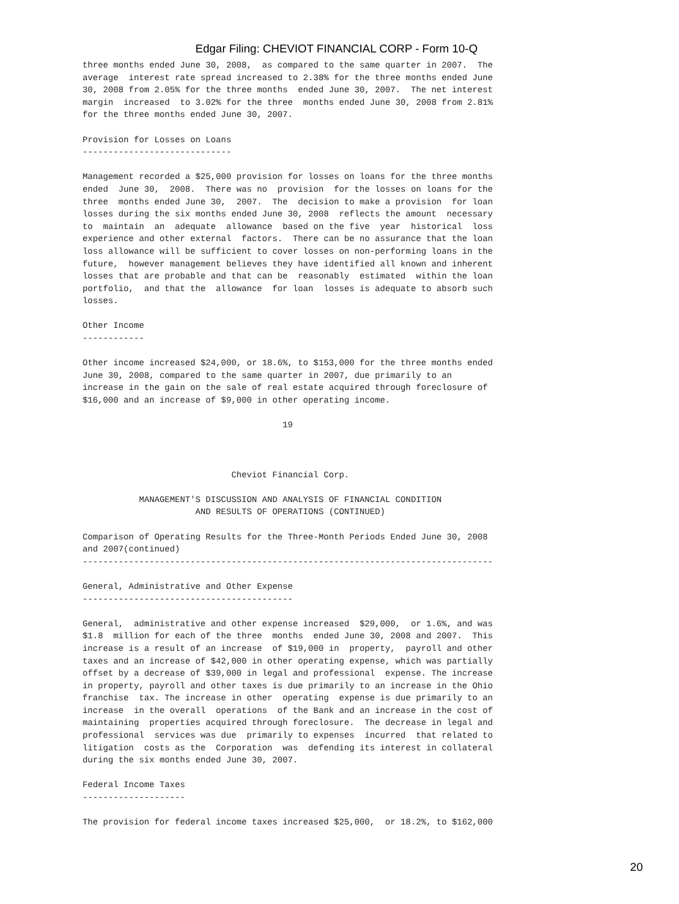Edgar Filing: CHEVIOT FINANCIAL CORP - Form 10-Q
three months ended June 30, 2008,  as compared to the same quarter in 2007.  The
average  interest rate spread increased to 2.38% for the three months ended June
30, 2008 from 2.05% for the three months  ended June 30, 2007.  The net interest
margin  increased  to 3.02% for the three  months ended June 30, 2008 from 2.81%
for the three months ended June 30, 2007.

Provision for Losses on Loans
-----------------------------

Management recorded a $25,000 provision for losses on loans for the three months
ended  June 30,  2008.  There was no  provision  for the losses on loans for the
three  months ended June 30,  2007.  The  decision to make a provision  for loan
losses during the six months ended June 30, 2008  reflects the amount  necessary
to  maintain  an  adequate  allowance  based on the five  year  historical  loss
experience and other external  factors.  There can be no assurance that the loan
loss allowance will be sufficient to cover losses on non-performing loans in the
future,  however management believes they have identified all known and inherent
losses that are probable and that can be  reasonably  estimated  within the loan
portfolio,  and that the  allowance  for loan  losses is adequate to absorb such
losses.

Other Income
------------

Other income increased $24,000, or 18.6%, to $153,000 for the three months ended
June 30, 2008, compared to the same quarter in 2007, due primarily to an
increase in the gain on the sale of real estate acquired through foreclosure of
$16,000 and an increase of $9,000 in other operating income.

                                       19



                             Cheviot Financial Corp.

           MANAGEMENT'S DISCUSSION AND ANALYSIS OF FINANCIAL CONDITION
                      AND RESULTS OF OPERATIONS (CONTINUED)

Comparison of Operating Results for the Three-Month Periods Ended June 30, 2008
and 2007(continued)
--------------------------------------------------------------------------------

General, Administrative and Other Expense
-----------------------------------------

General,  administrative and other expense increased  $29,000,  or 1.6%, and was
$1.8  million for each of the three  months  ended June 30, 2008 and 2007.  This
increase is a result of an increase  of $19,000 in  property,  payroll and other
taxes and an increase of $42,000 in other operating expense, which was partially
offset by a decrease of $39,000 in legal and professional  expense. The increase
in property, payroll and other taxes is due primarily to an increase in the Ohio
franchise  tax. The increase in other  operating  expense is due primarily to an
increase  in the overall  operations  of the Bank and an increase in the cost of
maintaining  properties acquired through foreclosure.  The decrease in legal and
professional  services was due  primarily to expenses  incurred  that related to
litigation  costs as the  Corporation  was  defending its interest in collateral
during the six months ended June 30, 2007.

Federal Income Taxes
--------------------

The provision for federal income taxes increased $25,000,  or 18.2%, to $162,000
20